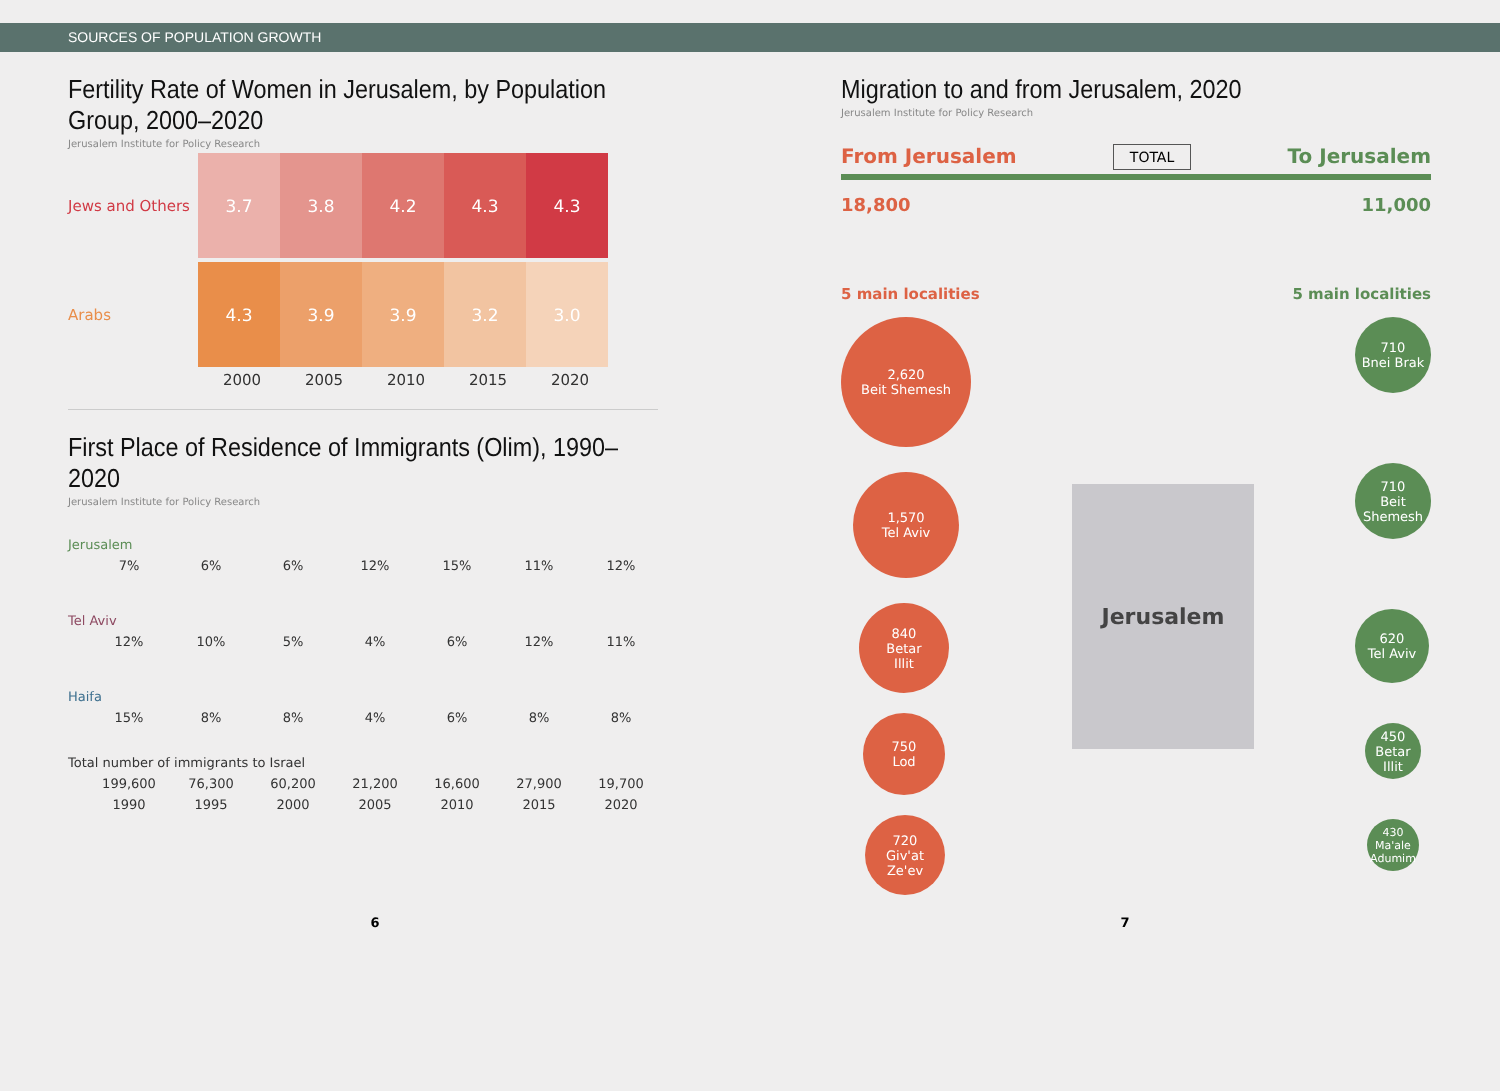SOURCES OF POPULATION GROWTH
Fertility Rate of Women in Jerusalem, by Population Group, 2000–2020
Jerusalem Institute for Policy Research
Jews and Others
3.7 3.8 4.2 4.3 4.3
Arabs
4.3 3.9 3.9 3.2 3.0
2000 2005 2010 2015 2020
First Place of Residence of Immigrants (Olim), 1990–2020
Jerusalem Institute for Policy Research
Jerusalem
7% 6% 6% 12% 15% 11% 12%
Tel Aviv
12% 10% 5% 4% 6% 12% 11%
Haifa
15% 8% 8% 4% 6% 8% 8%
Total number of immigrants to Israel
199,600 76,300 60,200 21,200 16,600 27,900 19,700
1990 1995 2000 2005 2010 2015 2020
Migration to and from Jerusalem, 2020
Jerusalem Institute for Policy Research
From Jerusalem TOTAL To Jerusalem
18,800 11,000
5 main localities 5 main localities
2,620
Beit Shemesh
1,570
Tel Aviv
840
Betar
Illit
750
Lod
720
Giv'at
Ze'ev
Jerusalem
710
Bnei Brak
710
Beit
Shemesh
620
Tel Aviv
450
Betar
Illit
430
Ma'ale Adumim
6 7